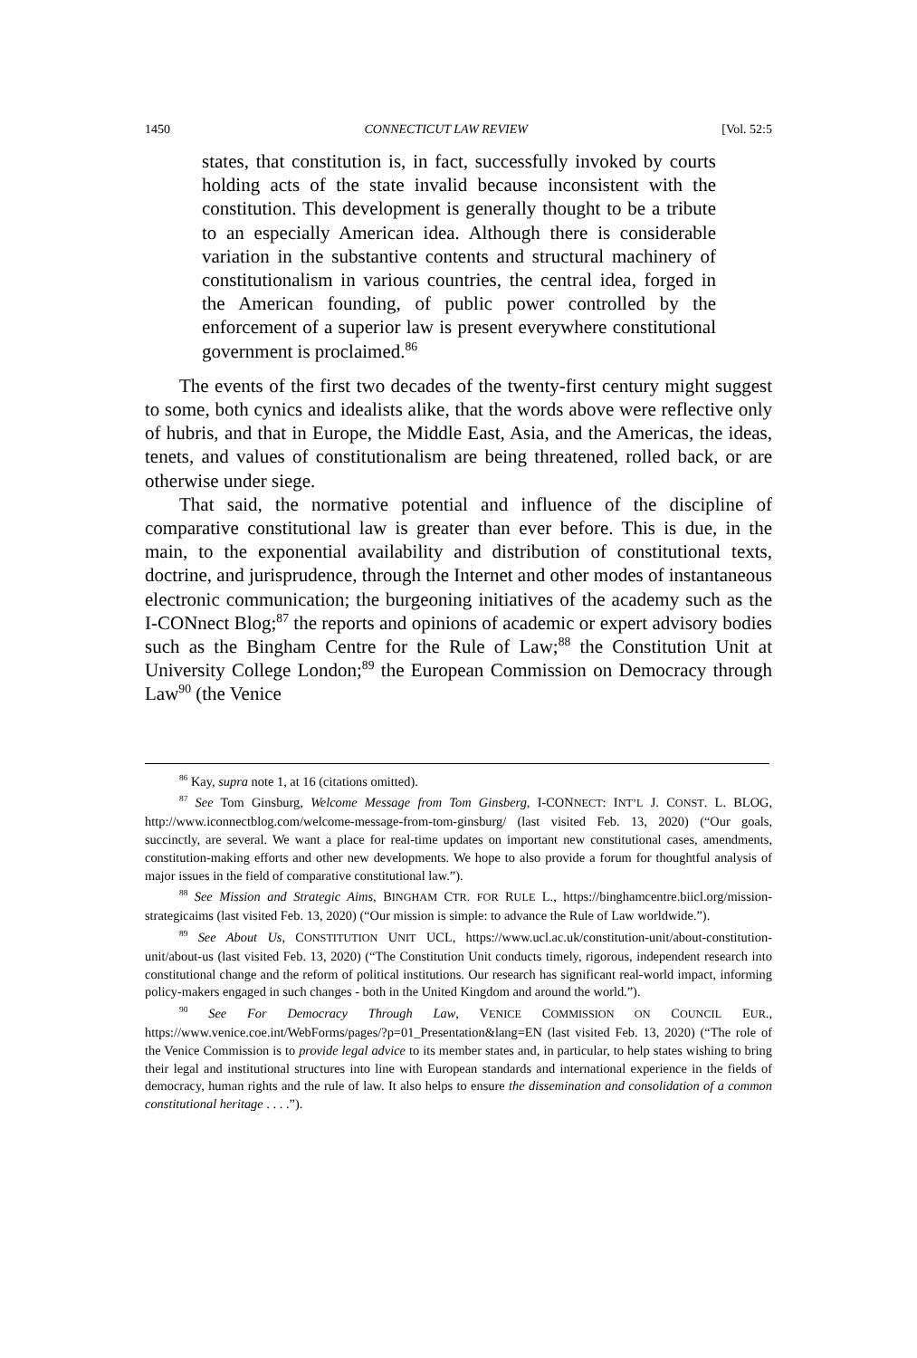1450 CONNECTICUT LAW REVIEW [Vol. 52:5
states, that constitution is, in fact, successfully invoked by courts holding acts of the state invalid because inconsistent with the constitution. This development is generally thought to be a tribute to an especially American idea. Although there is considerable variation in the substantive contents and structural machinery of constitutionalism in various countries, the central idea, forged in the American founding, of public power controlled by the enforcement of a superior law is present everywhere constitutional government is proclaimed.<sup>86</sup>
The events of the first two decades of the twenty-first century might suggest to some, both cynics and idealists alike, that the words above were reflective only of hubris, and that in Europe, the Middle East, Asia, and the Americas, the ideas, tenets, and values of constitutionalism are being threatened, rolled back, or are otherwise under siege.
That said, the normative potential and influence of the discipline of comparative constitutional law is greater than ever before. This is due, in the main, to the exponential availability and distribution of constitutional texts, doctrine, and jurisprudence, through the Internet and other modes of instantaneous electronic communication; the burgeoning initiatives of the academy such as the I-CONnect Blog;<sup>87</sup> the reports and opinions of academic or expert advisory bodies such as the Bingham Centre for the Rule of Law;<sup>88</sup> the Constitution Unit at University College London;<sup>89</sup> the European Commission on Democracy through Law<sup>90</sup> (the Venice
<sup>86</sup> Kay, supra note 1, at 16 (citations omitted).
<sup>87</sup> See Tom Ginsburg, Welcome Message from Tom Ginsberg, I-CONNECT: INT’L J. CONST. L. BLOG, http://www.iconnectblog.com/welcome-message-from-tom-ginsburg/ (last visited Feb. 13, 2020) (“Our goals, succinctly, are several. We want a place for real-time updates on important new constitutional cases, amendments, constitution-making efforts and other new developments. We hope to also provide a forum for thoughtful analysis of major issues in the field of comparative constitutional law.”).
<sup>88</sup> See Mission and Strategic Aims, BINGHAM CTR. FOR RULE L., https://binghamcentre.biicl.org/mission-strategicaims (last visited Feb. 13, 2020) (“Our mission is simple: to advance the Rule of Law worldwide.”).
<sup>89</sup> See About Us, CONSTITUTION UNIT UCL, https://www.ucl.ac.uk/constitution-unit/about-constitution-unit/about-us (last visited Feb. 13, 2020) (“The Constitution Unit conducts timely, rigorous, independent research into constitutional change and the reform of political institutions. Our research has significant real-world impact, informing policy-makers engaged in such changes - both in the United Kingdom and around the world.”).
<sup>90</sup> See For Democracy Through Law, VENICE COMMISSION ON COUNCIL EUR., https://www.venice.coe.int/WebForms/pages/?p=01_Presentation&lang=EN (last visited Feb. 13, 2020) (“The role of the Venice Commission is to provide legal advice to its member states and, in particular, to help states wishing to bring their legal and institutional structures into line with European standards and international experience in the fields of democracy, human rights and the rule of law. It also helps to ensure the dissemination and consolidation of a common constitutional heritage . . . .”).